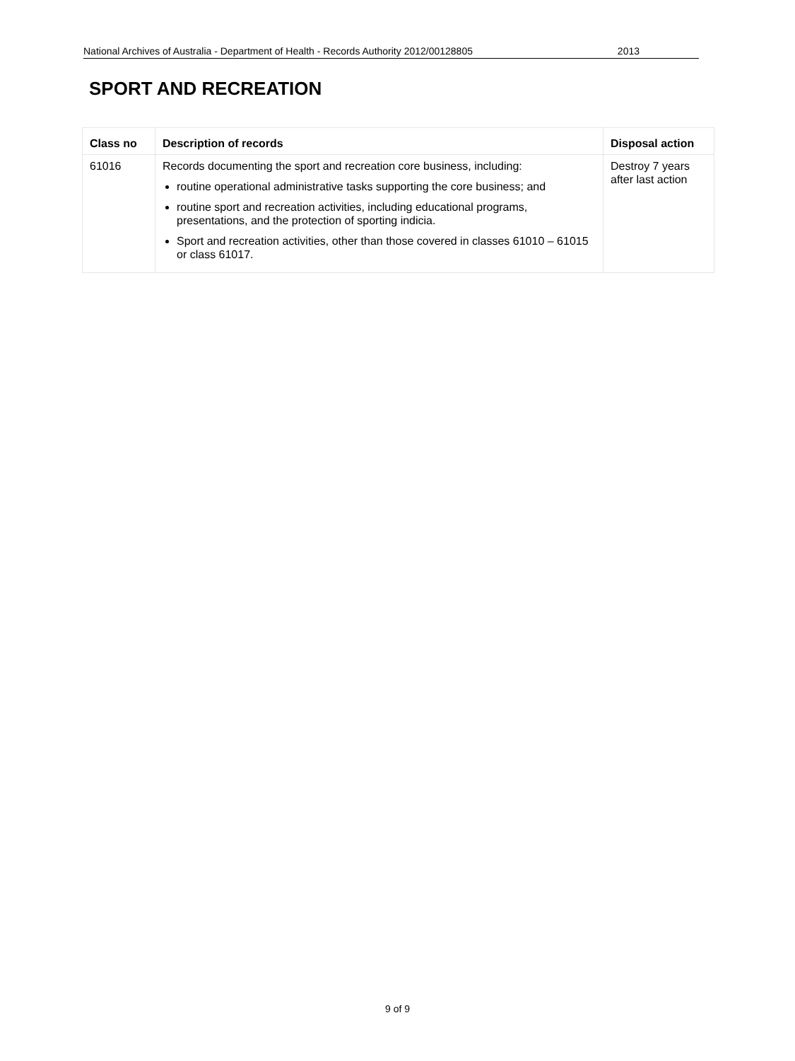National Archives of Australia - Department of Health - Records Authority 2012/00128805 2013
SPORT AND RECREATION
| Class no | Description of records | Disposal action |
| --- | --- | --- |
| 61016 | Records documenting the sport and recreation core business, including: routine operational administrative tasks supporting the core business; and routine sport and recreation activities, including educational programs, presentations, and the protection of sporting indicia. Sport and recreation activities, other than those covered in classes 61010 – 61015 or class 61017. | Destroy 7 years after last action |
9 of 9